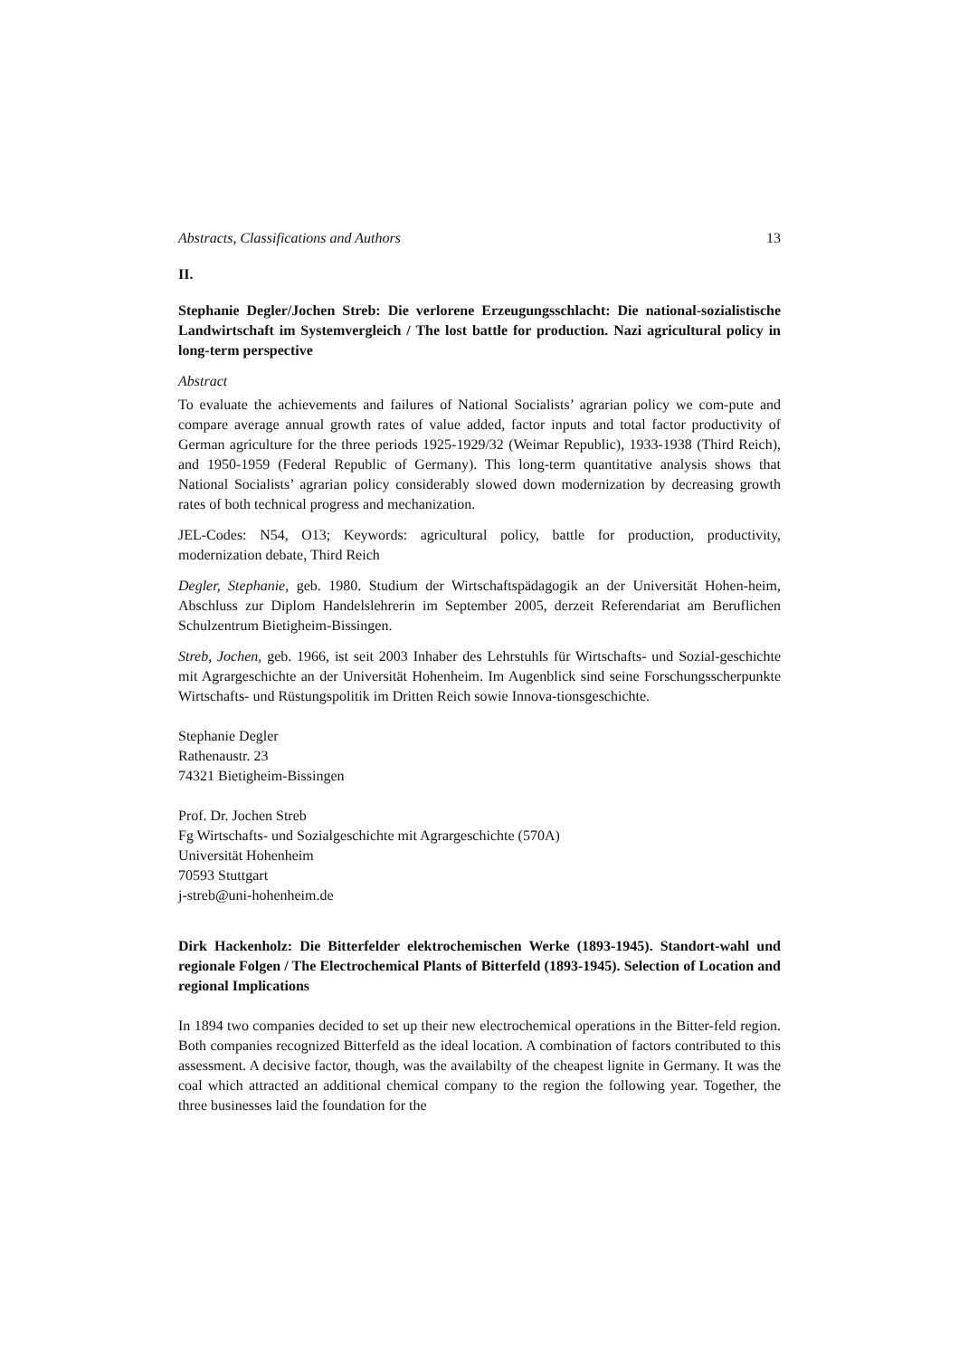Abstracts, Classifications and Authors 13
II.
Stephanie Degler/Jochen Streb: Die verlorene Erzeugungsschlacht: Die national-sozialistische Landwirtschaft im Systemvergleich / The lost battle for production. Nazi agricultural policy in long-term perspective
Abstract
To evaluate the achievements and failures of National Socialists’ agrarian policy we com-pute and compare average annual growth rates of value added, factor inputs and total factor productivity of German agriculture for the three periods 1925-1929/32 (Weimar Republic), 1933-1938 (Third Reich), and 1950-1959 (Federal Republic of Germany). This long-term quantitative analysis shows that National Socialists’ agrarian policy considerably slowed down modernization by decreasing growth rates of both technical progress and mechanization.
JEL-Codes: N54, O13; Keywords: agricultural policy, battle for production, productivity, modernization debate, Third Reich
Degler, Stephanie, geb. 1980. Studium der Wirtschaftspädagogik an der Universität Hohen-heim, Abschluss zur Diplom Handelslehrerin im September 2005, derzeit Referendariat am Beruflichen Schulzentrum Bietigheim-Bissingen.
Streb, Jochen, geb. 1966, ist seit 2003 Inhaber des Lehrstuhls für Wirtschafts- und Sozial-geschichte mit Agrargeschichte an der Universität Hohenheim. Im Augenblick sind seine Forschungsscherpunkte Wirtschafts- und Rüstungspolitik im Dritten Reich sowie Innova-tionsgeschichte.
Stephanie Degler
Rathenaustr. 23
74321 Bietigheim-Bissingen
Prof. Dr. Jochen Streb
Fg Wirtschafts- und Sozialgeschichte mit Agrargeschichte (570A)
Universität Hohenheim
70593 Stuttgart
j-streb@uni-hohenheim.de
Dirk Hackenholz: Die Bitterfelder elektrochemischen Werke (1893-1945). Standort-wahl und regionale Folgen / The Electrochemical Plants of Bitterfeld (1893-1945). Selection of Location and regional Implications
In 1894 two companies decided to set up their new electrochemical operations in the Bitter-feld region. Both companies recognized Bitterfeld as the ideal location. A combination of factors contributed to this assessment. A decisive factor, though, was the availabilty of the cheapest lignite in Germany. It was the coal which attracted an additional chemical company to the region the following year. Together, the three businesses laid the foundation for the